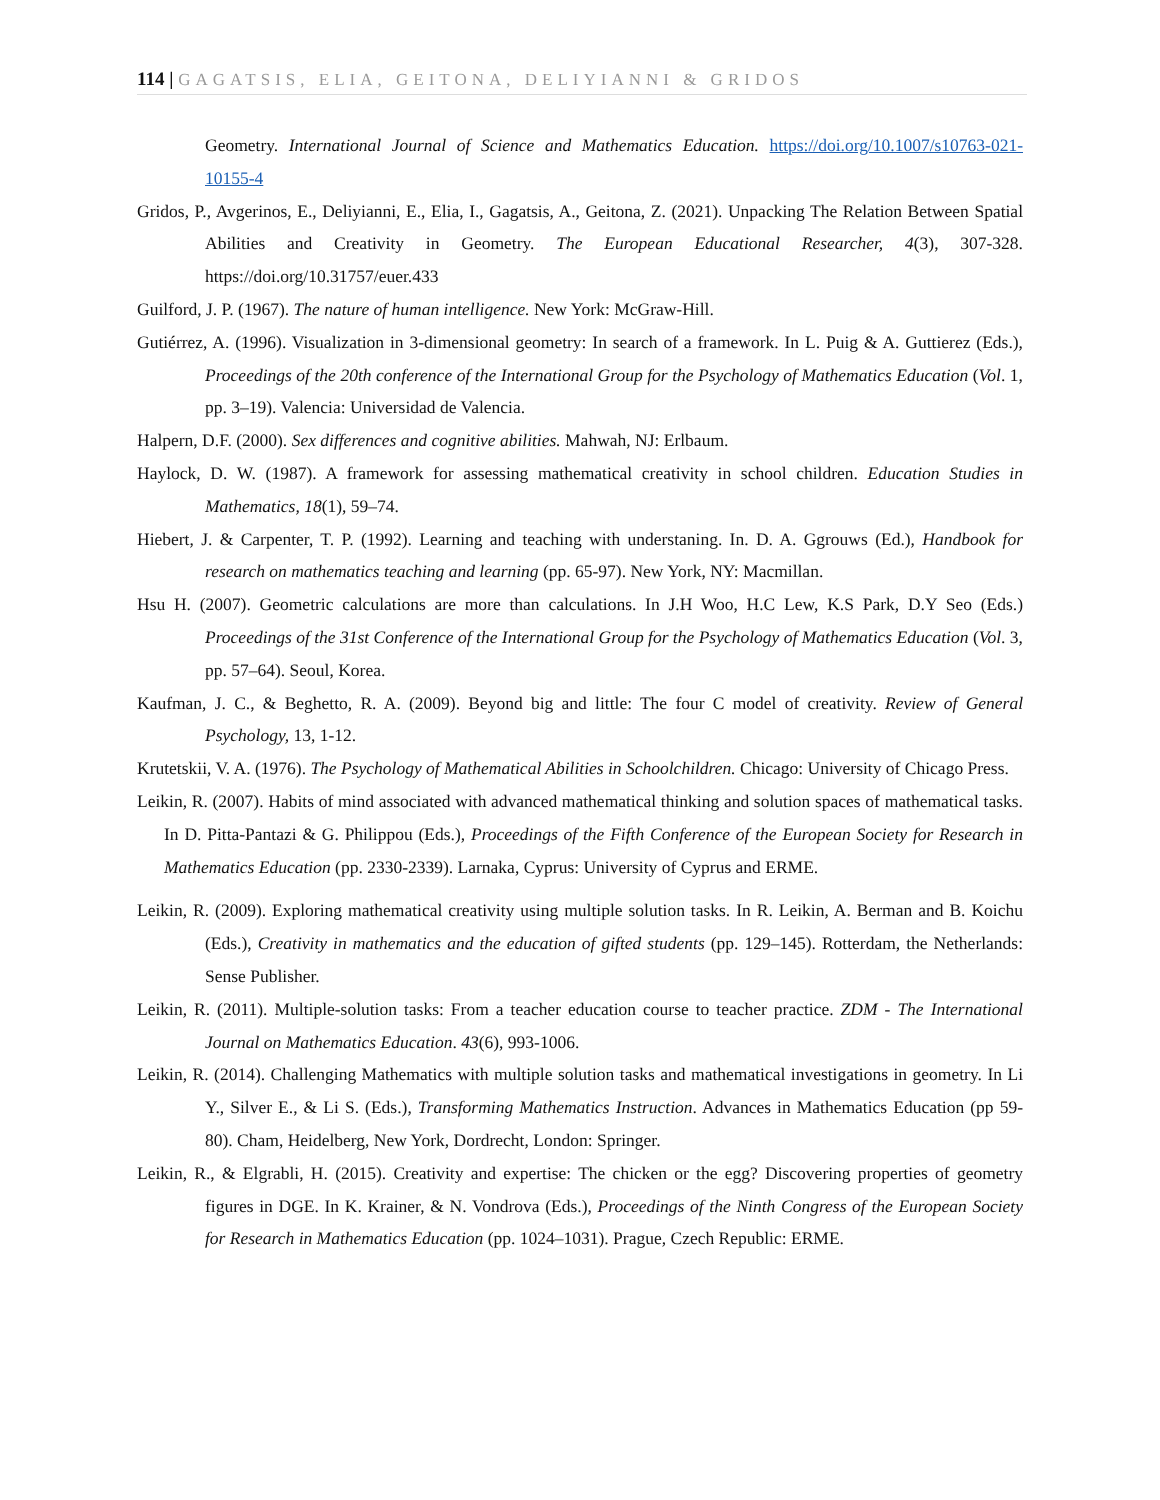114 | GAGATSIS, ELIA, GEITONA, DELIYIANNI & GRIDOS
Geometry. International Journal of Science and Mathematics Education. https://doi.org/10.1007/s10763-021-10155-4
Gridos, P., Avgerinos, E., Deliyianni, E., Elia, I., Gagatsis, A., Geitona, Z. (2021). Unpacking The Relation Between Spatial Abilities and Creativity in Geometry. The European Educational Researcher, 4(3), 307-328. https://doi.org/10.31757/euer.433
Guilford, J. P. (1967). The nature of human intelligence. New York: McGraw-Hill.
Gutiérrez, A. (1996). Visualization in 3-dimensional geometry: In search of a framework. In L. Puig & A. Guttierez (Eds.), Proceedings of the 20th conference of the International Group for the Psychology of Mathematics Education (Vol. 1, pp. 3–19). Valencia: Universidad de Valencia.
Halpern, D.F. (2000). Sex differences and cognitive abilities. Mahwah, NJ: Erlbaum.
Haylock, D. W. (1987). A framework for assessing mathematical creativity in school children. Education Studies in Mathematics, 18(1), 59–74.
Hiebert, J. & Carpenter, T. P. (1992). Learning and teaching with understaning. In. D. A. Ggrouws (Ed.), Handbook for research on mathematics teaching and learning (pp. 65-97). New York, NY: Macmillan.
Hsu H. (2007). Geometric calculations are more than calculations. In J.H Woo, H.C Lew, K.S Park, D.Y Seo (Eds.) Proceedings of the 31st Conference of the International Group for the Psychology of Mathematics Education (Vol. 3, pp. 57–64). Seoul, Korea.
Kaufman, J. C., & Beghetto, R. A. (2009). Beyond big and little: The four C model of creativity. Review of General Psychology, 13, 1-12.
Krutetskii, V. A. (1976). The Psychology of Mathematical Abilities in Schoolchildren. Chicago: University of Chicago Press.
Leikin, R. (2007). Habits of mind associated with advanced mathematical thinking and solution spaces of mathematical tasks. In D. Pitta-Pantazi & G. Philippou (Eds.), Proceedings of the Fifth Conference of the European Society for Research in Mathematics Education (pp. 2330-2339). Larnaka, Cyprus: University of Cyprus and ERME.
Leikin, R. (2009). Exploring mathematical creativity using multiple solution tasks. In R. Leikin, A. Berman and B. Koichu (Eds.), Creativity in mathematics and the education of gifted students (pp. 129–145). Rotterdam, the Netherlands: Sense Publisher.
Leikin, R. (2011). Multiple-solution tasks: From a teacher education course to teacher practice. ZDM - The International Journal on Mathematics Education. 43(6), 993-1006.
Leikin, R. (2014). Challenging Mathematics with multiple solution tasks and mathematical investigations in geometry. In Li Y., Silver E., & Li S. (Eds.), Transforming Mathematics Instruction. Advances in Mathematics Education (pp 59-80). Cham, Heidelberg, New York, Dordrecht, London: Springer.
Leikin, R., & Elgrabli, H. (2015). Creativity and expertise: The chicken or the egg? Discovering properties of geometry figures in DGE. In K. Krainer, & N. Vondrova (Eds.), Proceedings of the Ninth Congress of the European Society for Research in Mathematics Education (pp. 1024–1031). Prague, Czech Republic: ERME.